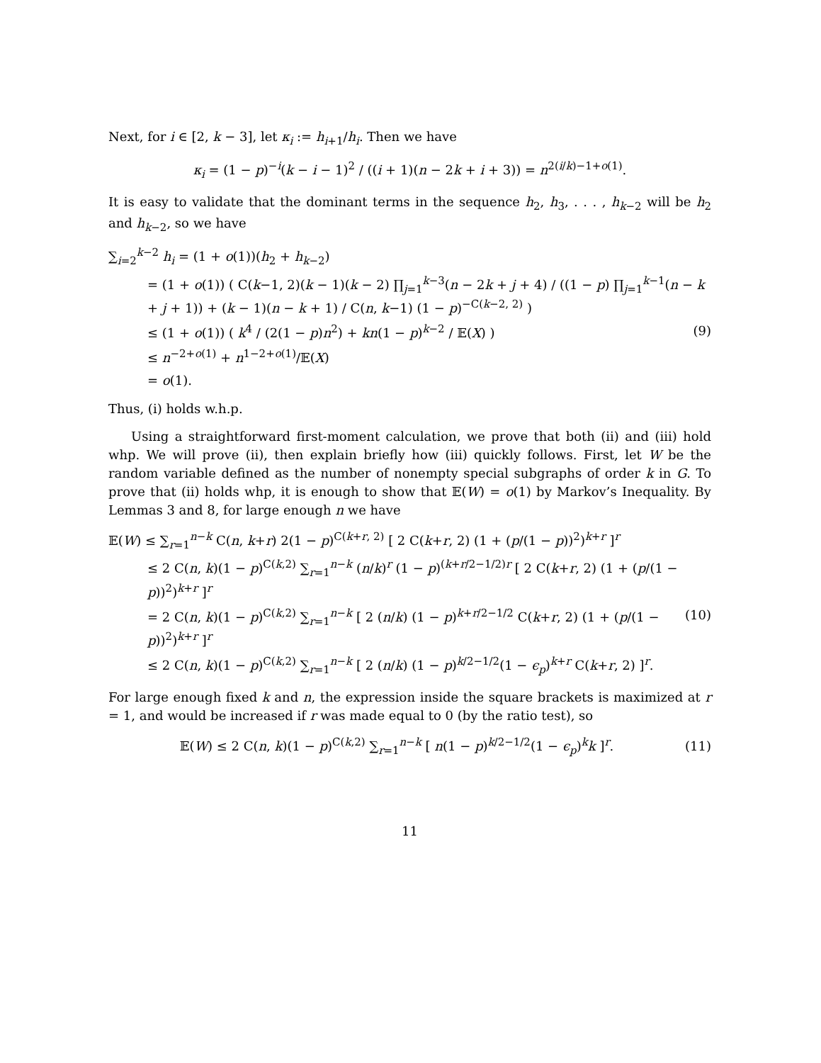Next, for i ∈ [2, k − 3], let κ<sub>i</sub> := h<sub>i+1</sub>/h<sub>i</sub>. Then we have
κ<sub>i</sub> = (1 − p)<sup>−i</sup>(k − i − 1)<sup>2</sup> / ((i + 1)(n − 2k + i + 3)) = n<sup>2(i/k)−1+o(1)</sup>.
It is easy to validate that the dominant terms in the sequence h<sub>2</sub>, h<sub>3</sub>, . . . , h<sub>k−2</sub> will be h<sub>2</sub> and h<sub>k−2</sub>, so we have
∑<sub>i=2</sub><sup>k−2</sup> h<sub>i</sub> = (1 + o(1))(h<sub>2</sub> + h<sub>k−2</sub>)
= (1 + o(1)) ( C(k−1, 2)(k − 1)(k − 2) ∏<sub>j=1</sub><sup>k−3</sup>(n − 2k + j + 4) / ((1 − p) ∏<sub>j=1</sub><sup>k−1</sup>(n − k + j + 1)) + (k − 1)(n − k + 1) / C(n, k−1) (1 − p)<sup>−C(k−2, 2)</sup> )
≤ (1 + o(1)) ( k<sup>4</sup> / (2(1 − p)n<sup>2</sup>) + kn(1 − p)<sup>k−2</sup> / 𝔼(X) ) (9)
≤ n<sup>−2+o(1)</sup> + n<sup>1−2+o(1)</sup>/𝔼(X)
= o(1).
Thus, (i) holds w.h.p.
Using a straightforward first-moment calculation, we prove that both (ii) and (iii) hold whp. We will prove (ii), then explain briefly how (iii) quickly follows. First, let W be the random variable defined as the number of nonempty special subgraphs of order k in G. To prove that (ii) holds whp, it is enough to show that 𝔼(W) = o(1) by Markov’s Inequality. By Lemmas 3 and 8, for large enough n we have
𝔼(W) ≤ ∑<sub>r=1</sub><sup>n−k</sup> C(n, k+r) 2(1 − p)<sup>C(k+r, 2)</sup> [ 2 C(k+r, 2) (1 + (p/(1 − p))<sup>2</sup>)<sup>k+r</sup> ]<sup>r</sup>
≤ 2 C(n, k)(1 − p)<sup>C(k,2)</sup> ∑<sub>r=1</sub><sup>n−k</sup> (n/k)<sup>r</sup> (1 − p)<sup>(k+r/2−1/2)r</sup> [ 2 C(k+r, 2) (1 + (p/(1 − p))<sup>2</sup>)<sup>k+r</sup> ]<sup>r</sup>
= 2 C(n, k)(1 − p)<sup>C(k,2)</sup> ∑<sub>r=1</sub><sup>n−k</sup> [ 2 (n/k) (1 − p)<sup>k+r/2−1/2</sup> C(k+r, 2) (1 + (p/(1 − p))<sup>2</sup>)<sup>k+r</sup> ]<sup>r</sup> (10)
≤ 2 C(n, k)(1 − p)<sup>C(k,2)</sup> ∑<sub>r=1</sub><sup>n−k</sup> [ 2 (n/k) (1 − p)<sup>k/2−1/2</sup>(1 − ϵ<sub>p</sub>)<sup>k+r</sup> C(k+r, 2) ]<sup>r</sup>.
For large enough fixed k and n, the expression inside the square brackets is maximized at r = 1, and would be increased if r was made equal to 0 (by the ratio test), so
𝔼(W) ≤ 2 C(n, k)(1 − p)<sup>C(k,2)</sup> ∑<sub>r=1</sub><sup>n−k</sup> [ n(1 − p)<sup>k/2−1/2</sup>(1 − ϵ<sub>p</sub>)<sup>k</sup>k ]<sup>r</sup>. (11)
11